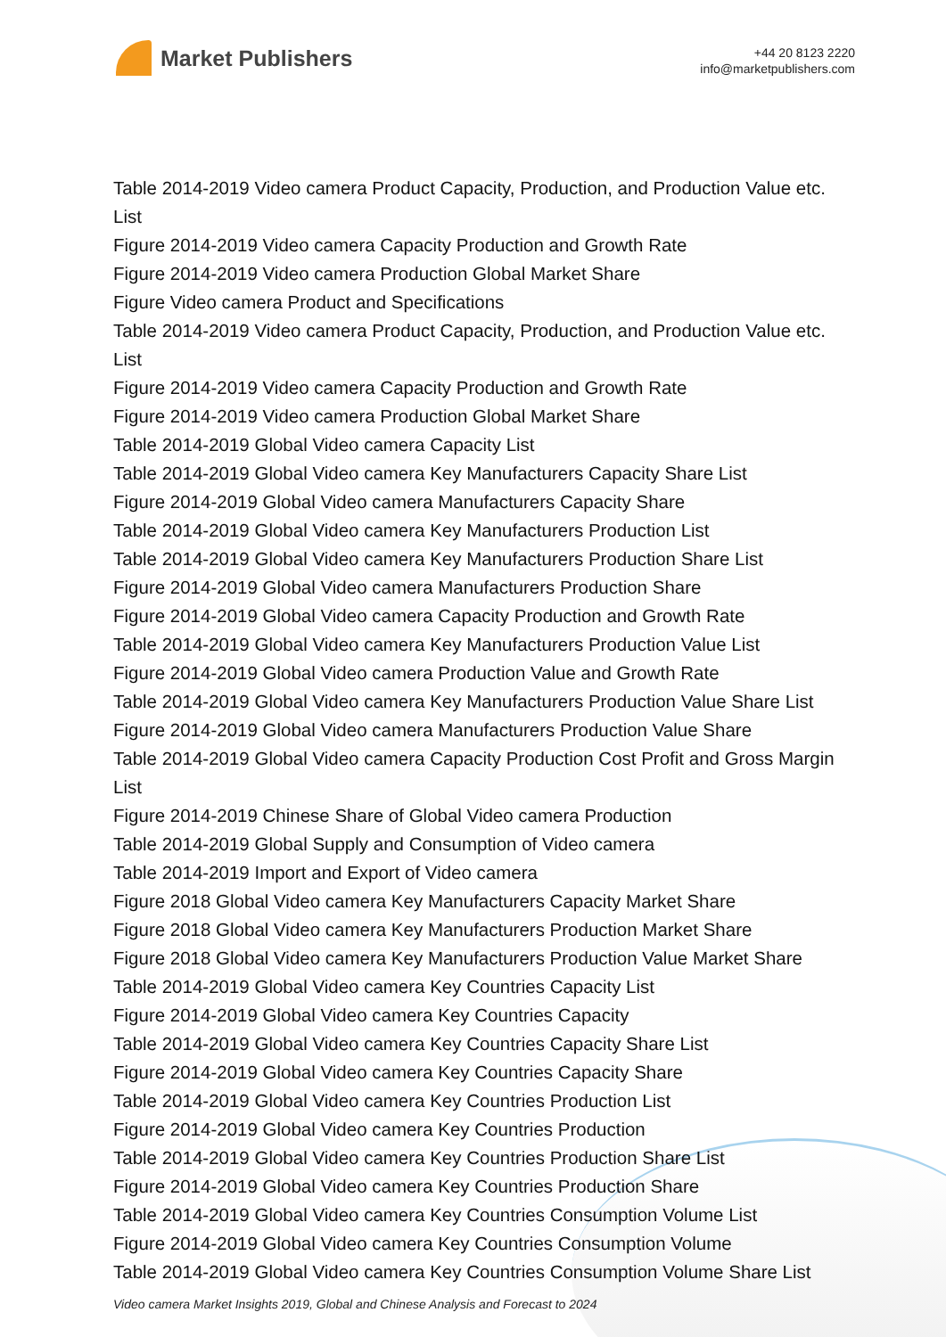Market Publishers
+44 20 8123 2220
info@marketpublishers.com
Table 2014-2019 Video camera Product Capacity, Production, and Production Value etc. List
Figure 2014-2019 Video camera Capacity Production and Growth Rate
Figure 2014-2019 Video camera Production Global Market Share
Figure Video camera Product and Specifications
Table 2014-2019 Video camera Product Capacity, Production, and Production Value etc. List
Figure 2014-2019 Video camera Capacity Production and Growth Rate
Figure 2014-2019 Video camera Production Global Market Share
Table 2014-2019 Global Video camera Capacity List
Table 2014-2019 Global Video camera Key Manufacturers Capacity Share List
Figure 2014-2019 Global Video camera Manufacturers Capacity Share
Table 2014-2019 Global Video camera Key Manufacturers Production List
Table 2014-2019 Global Video camera Key Manufacturers Production Share List
Figure 2014-2019 Global Video camera Manufacturers Production Share
Figure 2014-2019 Global Video camera Capacity Production and Growth Rate
Table 2014-2019 Global Video camera Key Manufacturers Production Value List
Figure 2014-2019 Global Video camera Production Value and Growth Rate
Table 2014-2019 Global Video camera Key Manufacturers Production Value Share List
Figure 2014-2019 Global Video camera Manufacturers Production Value Share
Table 2014-2019 Global Video camera Capacity Production Cost Profit and Gross Margin List
Figure 2014-2019 Chinese Share of Global Video camera Production
Table 2014-2019 Global Supply and Consumption of Video camera
Table 2014-2019 Import and Export of Video camera
Figure 2018 Global Video camera Key Manufacturers Capacity Market Share
Figure 2018 Global Video camera Key Manufacturers Production Market Share
Figure 2018 Global Video camera Key Manufacturers Production Value Market Share
Table 2014-2019 Global Video camera Key Countries Capacity List
Figure 2014-2019 Global Video camera Key Countries Capacity
Table 2014-2019 Global Video camera Key Countries Capacity Share List
Figure 2014-2019 Global Video camera Key Countries Capacity Share
Table 2014-2019 Global Video camera Key Countries Production List
Figure 2014-2019 Global Video camera Key Countries Production
Table 2014-2019 Global Video camera Key Countries Production Share List
Figure 2014-2019 Global Video camera Key Countries Production Share
Table 2014-2019 Global Video camera Key Countries Consumption Volume List
Figure 2014-2019 Global Video camera Key Countries Consumption Volume
Table 2014-2019 Global Video camera Key Countries Consumption Volume Share List
Video camera Market Insights 2019, Global and Chinese Analysis and Forecast to 2024